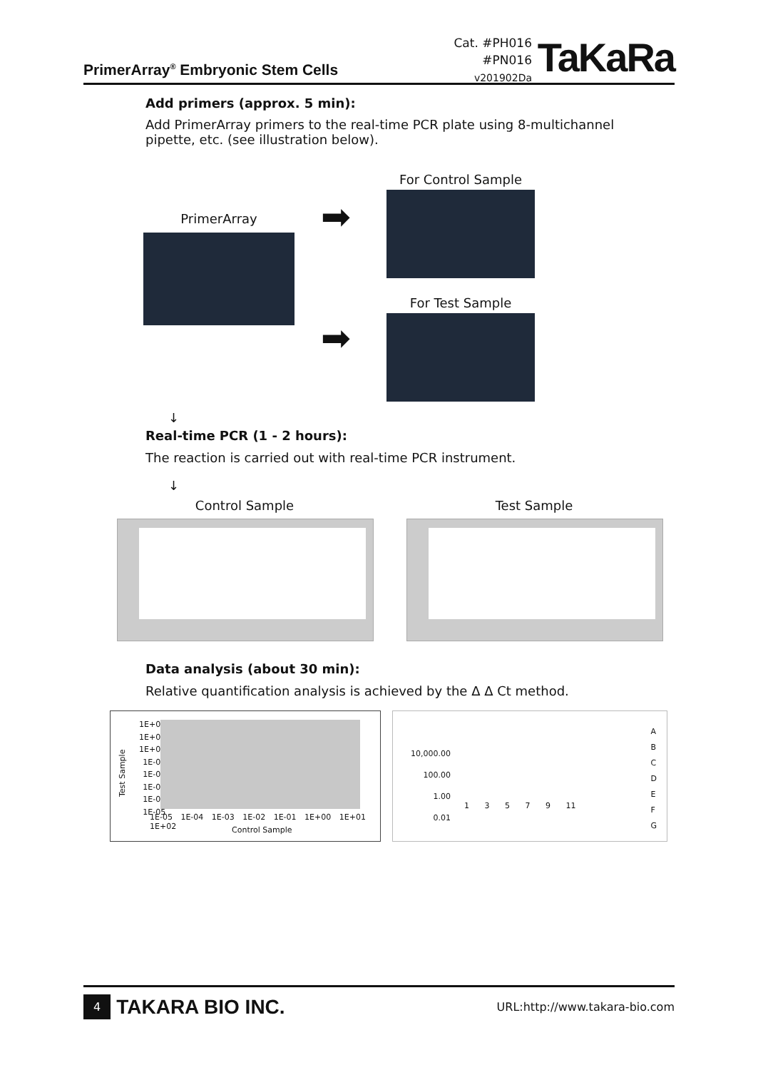PrimerArray<sup>®</sup> Embryonic Stem Cells
Cat. #PH016
#PN016
v201902Da
TaKaRa
Add primers (approx. 5 min):
Add PrimerArray primers to the real-time PCR plate using 8-multichannel pipette, etc. (see illustration below).
PrimerArray
For Control Sample
➡
For Test Sample
➡
↓
Real-time PCR (1 - 2 hours):
The reaction is carried out with real-time PCR instrument.
↓
Control Sample Test Sample
Data analysis (about 30 min):
Relative quantification analysis is achieved by the Δ Δ Ct method.
1E+02
1E+01
1E+00
1E-01
1E-02
1E-03
1E-04
1E-05
Test Sample
1E-05 1E-04 1E-03 1E-02 1E-01 1E+00 1E+01 1E+02
Control Sample
10,000.00
100.00
1.00
0.01
1 3 5 7 9 11
A
B
C
D
E
F
G
4 TAKARA BIO INC. URL:http://www.takara-bio.com